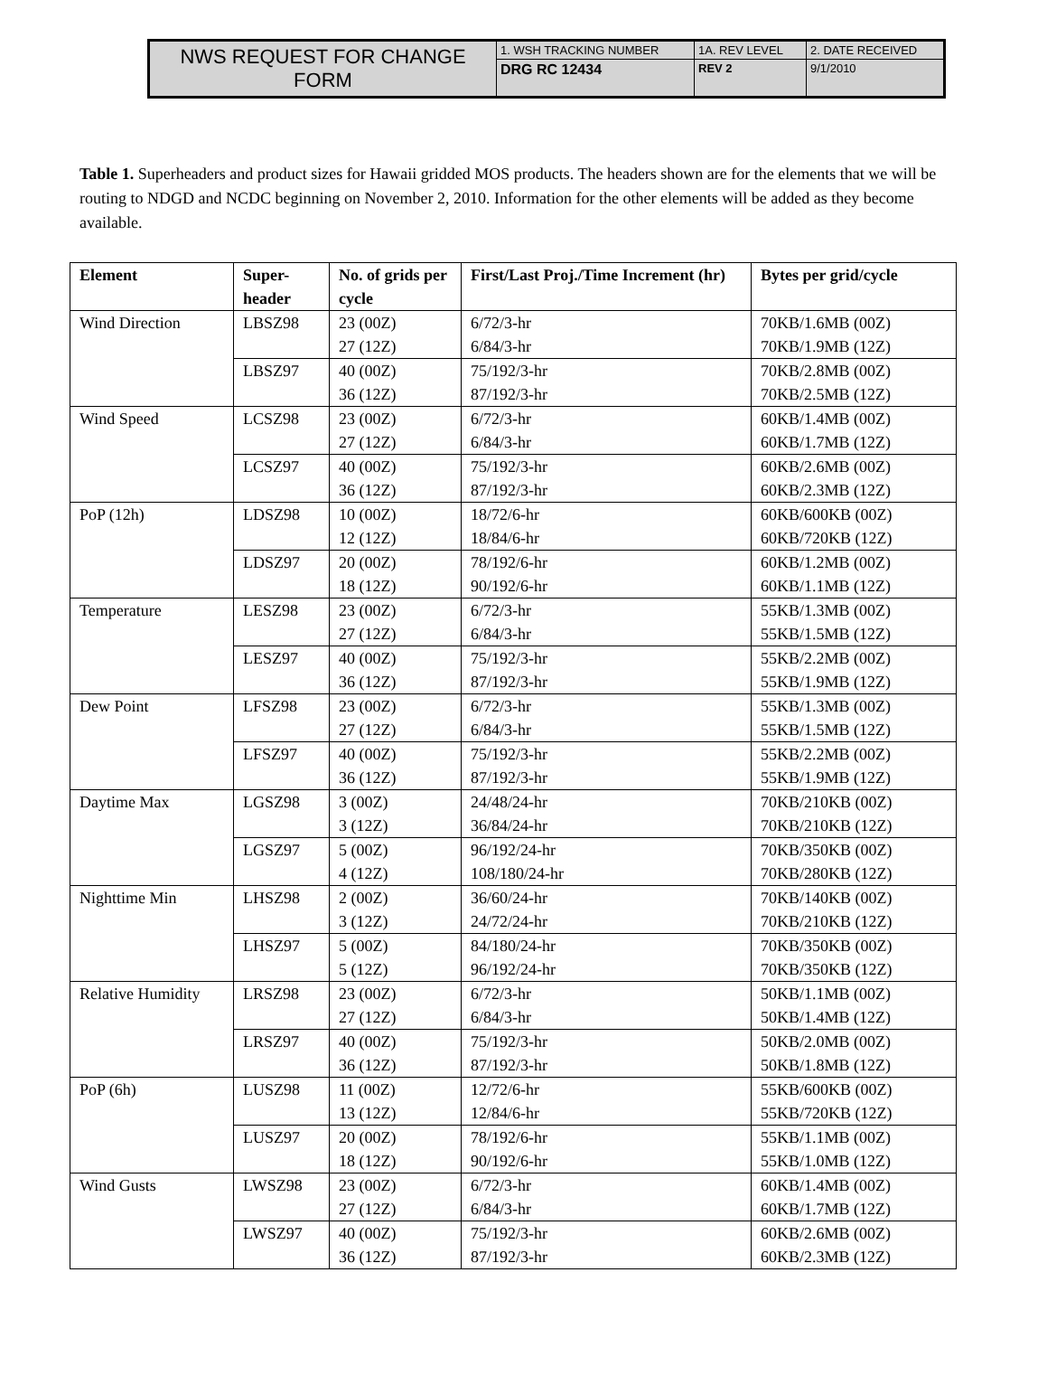| NWS REQUEST FOR CHANGE FORM | 1. WSH TRACKING NUMBER | 1A. REV LEVEL | 2. DATE RECEIVED |
| | DRG RC 12434 | REV 2 | 9/1/2010 |
Table 1. Superheaders and product sizes for Hawaii gridded MOS products. The headers shown are for the elements that we will be routing to NDGD and NCDC beginning on November 2, 2010. Information for the other elements will be added as they become available.
| Element | Super- header | No. of grids per cycle | First/Last Proj./Time Increment (hr) | Bytes per grid/cycle |
| --- | --- | --- | --- | --- |
| Wind Direction | LBSZ98 | 23 (00Z) 27 (12Z) | 6/72/3-hr 6/84/3-hr | 70KB/1.6MB (00Z) 70KB/1.9MB (12Z) |
| | LBSZ97 | 40 (00Z) 36 (12Z) | 75/192/3-hr 87/192/3-hr | 70KB/2.8MB (00Z) 70KB/2.5MB (12Z) |
| Wind Speed | LCSZ98 | 23 (00Z) 27 (12Z) | 6/72/3-hr 6/84/3-hr | 60KB/1.4MB (00Z) 60KB/1.7MB (12Z) |
| | LCSZ97 | 40 (00Z) 36 (12Z) | 75/192/3-hr 87/192/3-hr | 60KB/2.6MB (00Z) 60KB/2.3MB (12Z) |
| PoP (12h) | LDSZ98 | 10 (00Z) 12 (12Z) | 18/72/6-hr 18/84/6-hr | 60KB/600KB (00Z) 60KB/720KB (12Z) |
| | LDSZ97 | 20 (00Z) 18 (12Z) | 78/192/6-hr 90/192/6-hr | 60KB/1.2MB (00Z) 60KB/1.1MB (12Z) |
| Temperature | LESZ98 | 23 (00Z) 27 (12Z) | 6/72/3-hr 6/84/3-hr | 55KB/1.3MB (00Z) 55KB/1.5MB (12Z) |
| | LESZ97 | 40 (00Z) 36 (12Z) | 75/192/3-hr 87/192/3-hr | 55KB/2.2MB (00Z) 55KB/1.9MB (12Z) |
| Dew Point | LFSZ98 | 23 (00Z) 27 (12Z) | 6/72/3-hr 6/84/3-hr | 55KB/1.3MB (00Z) 55KB/1.5MB (12Z) |
| | LFSZ97 | 40 (00Z) 36 (12Z) | 75/192/3-hr 87/192/3-hr | 55KB/2.2MB (00Z) 55KB/1.9MB (12Z) |
| Daytime Max | LGSZ98 | 3 (00Z) 3 (12Z) | 24/48/24-hr 36/84/24-hr | 70KB/210KB (00Z) 70KB/210KB (12Z) |
| | LGSZ97 | 5 (00Z) 4 (12Z) | 96/192/24-hr 108/180/24-hr | 70KB/350KB (00Z) 70KB/280KB (12Z) |
| Nighttime Min | LHSZ98 | 2 (00Z) 3 (12Z) | 36/60/24-hr 24/72/24-hr | 70KB/140KB (00Z) 70KB/210KB (12Z) |
| | LHSZ97 | 5 (00Z) 5 (12Z) | 84/180/24-hr 96/192/24-hr | 70KB/350KB (00Z) 70KB/350KB (12Z) |
| Relative Humidity | LRSZ98 | 23 (00Z) 27 (12Z) | 6/72/3-hr 6/84/3-hr | 50KB/1.1MB (00Z) 50KB/1.4MB (12Z) |
| | LRSZ97 | 40 (00Z) 36 (12Z) | 75/192/3-hr 87/192/3-hr | 50KB/2.0MB (00Z) 50KB/1.8MB (12Z) |
| PoP (6h) | LUSZ98 | 11 (00Z) 13 (12Z) | 12/72/6-hr 12/84/6-hr | 55KB/600KB (00Z) 55KB/720KB (12Z) |
| | LUSZ97 | 20 (00Z) 18 (12Z) | 78/192/6-hr 90/192/6-hr | 55KB/1.1MB (00Z) 55KB/1.0MB (12Z) |
| Wind Gusts | LWSZ98 | 23 (00Z) 27 (12Z) | 6/72/3-hr 6/84/3-hr | 60KB/1.4MB (00Z) 60KB/1.7MB (12Z) |
| | LWSZ97 | 40 (00Z) 36 (12Z) | 75/192/3-hr 87/192/3-hr | 60KB/2.6MB (00Z) 60KB/2.3MB (12Z) |